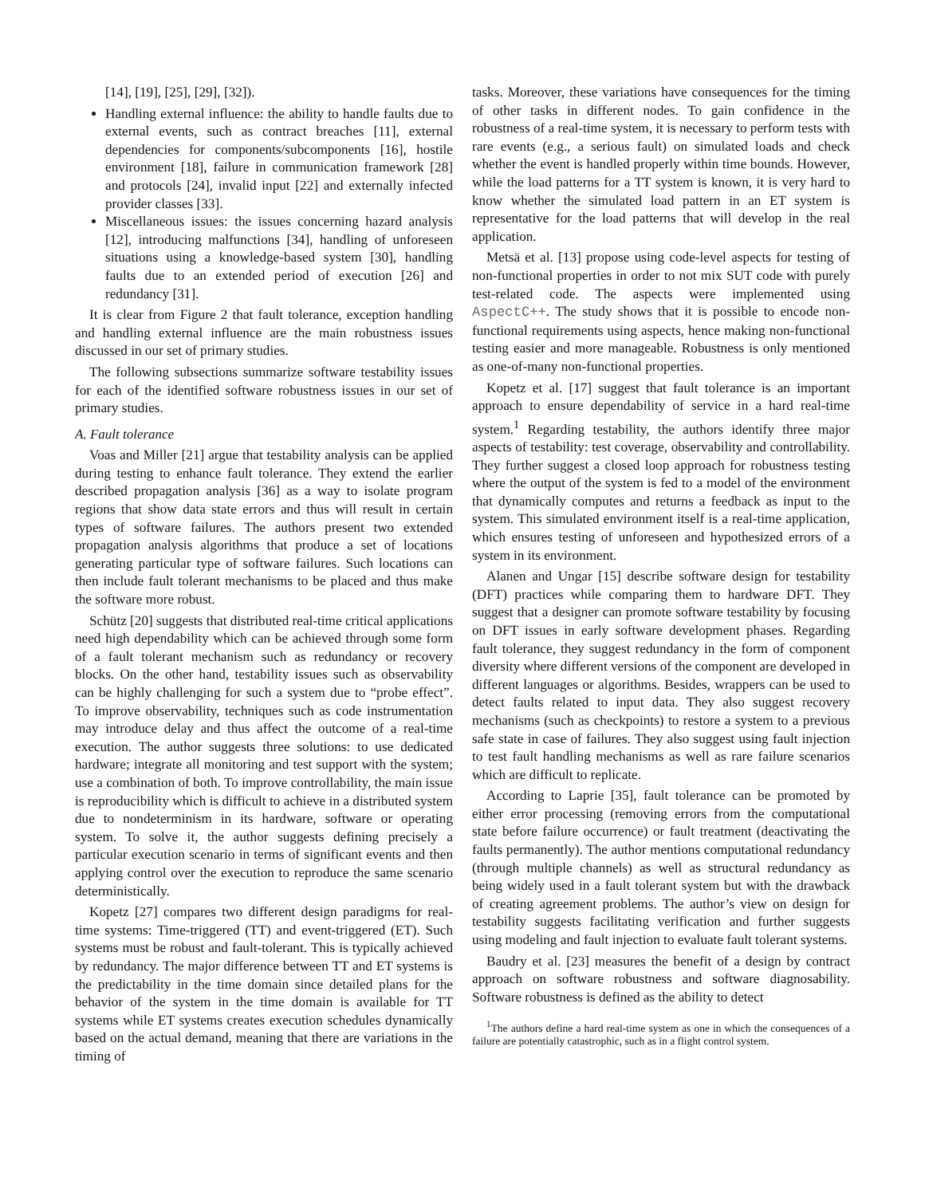[14], [19], [25], [29], [32]).
Handling external influence: the ability to handle faults due to external events, such as contract breaches [11], external dependencies for components/subcomponents [16], hostile environment [18], failure in communication framework [28] and protocols [24], invalid input [22] and externally infected provider classes [33].
Miscellaneous issues: the issues concerning hazard analysis [12], introducing malfunctions [34], handling of unforeseen situations using a knowledge-based system [30], handling faults due to an extended period of execution [26] and redundancy [31].
It is clear from Figure 2 that fault tolerance, exception handling and handling external influence are the main robustness issues discussed in our set of primary studies.
The following subsections summarize software testability issues for each of the identified software robustness issues in our set of primary studies.
A. Fault tolerance
Voas and Miller [21] argue that testability analysis can be applied during testing to enhance fault tolerance. They extend the earlier described propagation analysis [36] as a way to isolate program regions that show data state errors and thus will result in certain types of software failures. The authors present two extended propagation analysis algorithms that produce a set of locations generating particular type of software failures. Such locations can then include fault tolerant mechanisms to be placed and thus make the software more robust.
Schütz [20] suggests that distributed real-time critical applications need high dependability which can be achieved through some form of a fault tolerant mechanism such as redundancy or recovery blocks. On the other hand, testability issues such as observability can be highly challenging for such a system due to “probe effect”. To improve observability, techniques such as code instrumentation may introduce delay and thus affect the outcome of a real-time execution. The author suggests three solutions: to use dedicated hardware; integrate all monitoring and test support with the system; use a combination of both. To improve controllability, the main issue is reproducibility which is difficult to achieve in a distributed system due to nondeterminism in its hardware, software or operating system. To solve it, the author suggests defining precisely a particular execution scenario in terms of significant events and then applying control over the execution to reproduce the same scenario deterministically.
Kopetz [27] compares two different design paradigms for real-time systems: Time-triggered (TT) and event-triggered (ET). Such systems must be robust and fault-tolerant. This is typically achieved by redundancy. The major difference between TT and ET systems is the predictability in the time domain since detailed plans for the behavior of the system in the time domain is available for TT systems while ET systems creates execution schedules dynamically based on the actual demand, meaning that there are variations in the timing of
tasks. Moreover, these variations have consequences for the timing of other tasks in different nodes. To gain confidence in the robustness of a real-time system, it is necessary to perform tests with rare events (e.g., a serious fault) on simulated loads and check whether the event is handled properly within time bounds. However, while the load patterns for a TT system is known, it is very hard to know whether the simulated load pattern in an ET system is representative for the load patterns that will develop in the real application.
Metsä et al. [13] propose using code-level aspects for testing of non-functional properties in order to not mix SUT code with purely test-related code. The aspects were implemented using AspectC++. The study shows that it is possible to encode non-functional requirements using aspects, hence making non-functional testing easier and more manageable. Robustness is only mentioned as one-of-many non-functional properties.
Kopetz et al. [17] suggest that fault tolerance is an important approach to ensure dependability of service in a hard real-time system.<sup>1</sup> Regarding testability, the authors identify three major aspects of testability: test coverage, observability and controllability. They further suggest a closed loop approach for robustness testing where the output of the system is fed to a model of the environment that dynamically computes and returns a feedback as input to the system. This simulated environment itself is a real-time application, which ensures testing of unforeseen and hypothesized errors of a system in its environment.
Alanen and Ungar [15] describe software design for testability (DFT) practices while comparing them to hardware DFT. They suggest that a designer can promote software testability by focusing on DFT issues in early software development phases. Regarding fault tolerance, they suggest redundancy in the form of component diversity where different versions of the component are developed in different languages or algorithms. Besides, wrappers can be used to detect faults related to input data. They also suggest recovery mechanisms (such as checkpoints) to restore a system to a previous safe state in case of failures. They also suggest using fault injection to test fault handling mechanisms as well as rare failure scenarios which are difficult to replicate.
According to Laprie [35], fault tolerance can be promoted by either error processing (removing errors from the computational state before failure occurrence) or fault treatment (deactivating the faults permanently). The author mentions computational redundancy (through multiple channels) as well as structural redundancy as being widely used in a fault tolerant system but with the drawback of creating agreement problems. The author’s view on design for testability suggests facilitating verification and further suggests using modeling and fault injection to evaluate fault tolerant systems.
Baudry et al. [23] measures the benefit of a design by contract approach on software robustness and software diagnosability. Software robustness is defined as the ability to detect
<sup>1</sup> The authors define a hard real-time system as one in which the consequences of a failure are potentially catastrophic, such as in a flight control system.